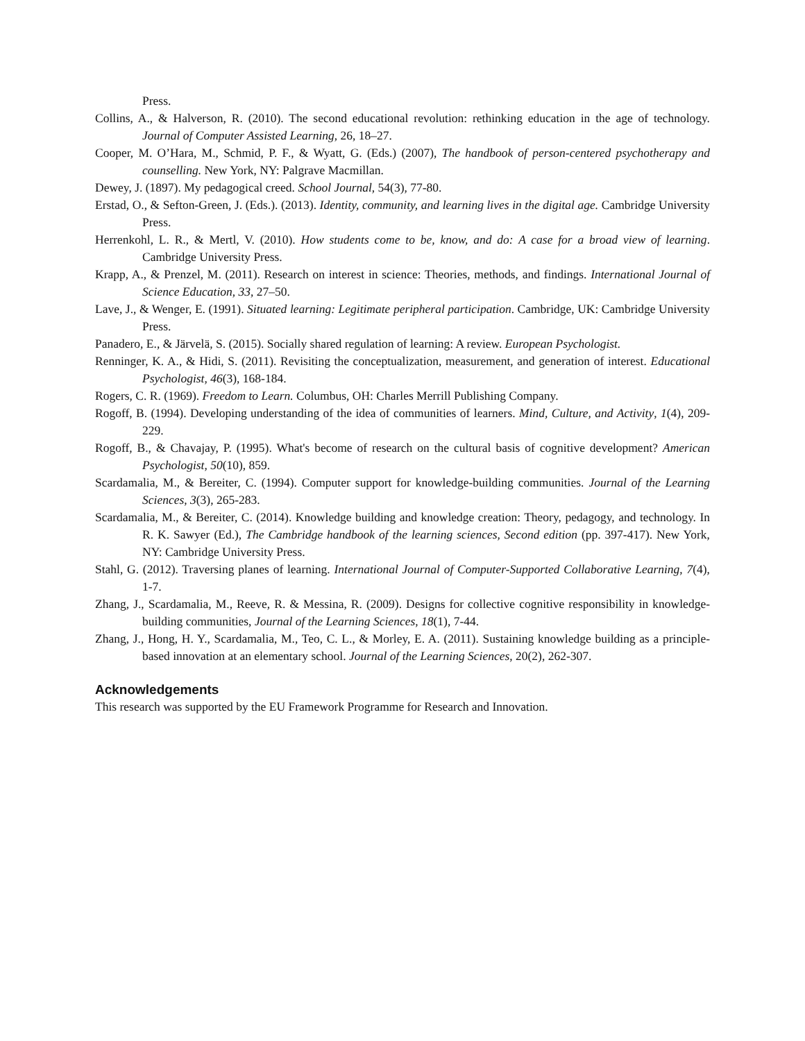Press.
Collins, A., & Halverson, R. (2010). The second educational revolution: rethinking education in the age of technology. Journal of Computer Assisted Learning, 26, 18–27.
Cooper, M. O’Hara, M., Schmid, P. F., & Wyatt, G. (Eds.) (2007), The handbook of person-centered psychotherapy and counselling. New York, NY: Palgrave Macmillan.
Dewey, J. (1897). My pedagogical creed. School Journal, 54(3), 77-80.
Erstad, O., & Sefton-Green, J. (Eds.). (2013). Identity, community, and learning lives in the digital age. Cambridge University Press.
Herrenkohl, L. R., & Mertl, V. (2010). How students come to be, know, and do: A case for a broad view of learning. Cambridge University Press.
Krapp, A., & Prenzel, M. (2011). Research on interest in science: Theories, methods, and findings. International Journal of Science Education, 33, 27–50.
Lave, J., & Wenger, E. (1991). Situated learning: Legitimate peripheral participation. Cambridge, UK: Cambridge University Press.
Panadero, E., & Järvelä, S. (2015). Socially shared regulation of learning: A review. European Psychologist.
Renninger, K. A., & Hidi, S. (2011). Revisiting the conceptualization, measurement, and generation of interest. Educational Psychologist, 46(3), 168-184.
Rogers, C. R. (1969). Freedom to Learn. Columbus, OH: Charles Merrill Publishing Company.
Rogoff, B. (1994). Developing understanding of the idea of communities of learners. Mind, Culture, and Activity, 1(4), 209-229.
Rogoff, B., & Chavajay, P. (1995). What's become of research on the cultural basis of cognitive development? American Psychologist, 50(10), 859.
Scardamalia, M., & Bereiter, C. (1994). Computer support for knowledge-building communities. Journal of the Learning Sciences, 3(3), 265-283.
Scardamalia, M., & Bereiter, C. (2014). Knowledge building and knowledge creation: Theory, pedagogy, and technology. In R. K. Sawyer (Ed.), The Cambridge handbook of the learning sciences, Second edition (pp. 397-417). New York, NY: Cambridge University Press.
Stahl, G. (2012). Traversing planes of learning. International Journal of Computer-Supported Collaborative Learning, 7(4), 1-7.
Zhang, J., Scardamalia, M., Reeve, R. & Messina, R. (2009). Designs for collective cognitive responsibility in knowledge-building communities, Journal of the Learning Sciences, 18(1), 7-44.
Zhang, J., Hong, H. Y., Scardamalia, M., Teo, C. L., & Morley, E. A. (2011). Sustaining knowledge building as a principle-based innovation at an elementary school. Journal of the Learning Sciences, 20(2), 262-307.
Acknowledgements
This research was supported by the EU Framework Programme for Research and Innovation.